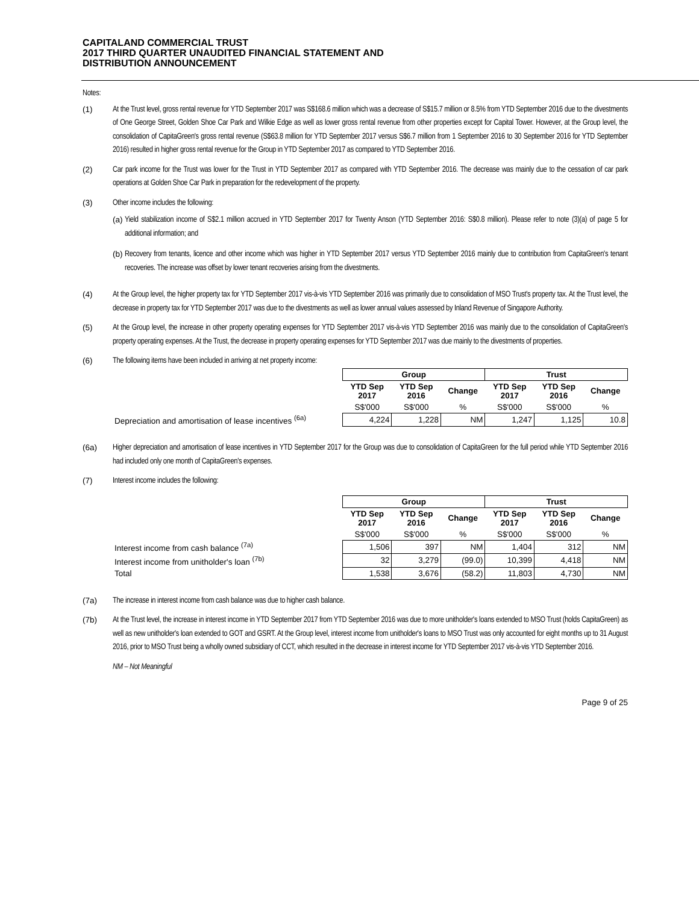CAPITALAND COMMERCIAL TRUST
2017 THIRD QUARTER UNAUDITED FINANCIAL STATEMENT AND
DISTRIBUTION ANNOUNCEMENT
Notes:
(1) At the Trust level, gross rental revenue for YTD September 2017 was S$168.6 million which was a decrease of S$15.7 million or 8.5% from YTD September 2016 due to the divestments of One George Street, Golden Shoe Car Park and Wilkie Edge as well as lower gross rental revenue from other properties except for Capital Tower. However, at the Group level, the consolidation of CapitaGreen's gross rental revenue (S$63.8 million for YTD September 2017 versus S$6.7 million from 1 September 2016 to 30 September 2016 for YTD September 2016) resulted in higher gross rental revenue for the Group in YTD September 2017 as compared to YTD September 2016.
(2) Car park income for the Trust was lower for the Trust in YTD September 2017 as compared with YTD September 2016. The decrease was mainly due to the cessation of car park operations at Golden Shoe Car Park in preparation for the redevelopment of the property.
(3) Other income includes the following:
(a)
Yield stabilization income of S$2.1 million accrued in YTD September 2017 for Twenty Anson (YTD September 2016: S$0.8 million). Please refer to note (3)(a) of page 5 for additional information; and
(b)
Recovery from tenants, licence and other income which was higher in YTD September 2017 versus YTD September 2016 mainly due to contribution from CapitaGreen's tenant recoveries. The increase was offset by lower tenant recoveries arising from the divestments.
(4) At the Group level, the higher property tax for YTD September 2017 vis-à-vis YTD September 2016 was primarily due to consolidation of MSO Trust's property tax. At the Trust level, the decrease in property tax for YTD September 2017 was due to the divestments as well as lower annual values assessed by Inland Revenue of Singapore Authority.
(5) At the Group level, the increase in other property operating expenses for YTD September 2017 vis-à-vis YTD September 2016 was mainly due to the consolidation of CapitaGreen's property operating expenses. At the Trust, the decrease in property operating expenses for YTD September 2017 was due mainly to the divestments of properties.
(6) The following items have been included in arriving at net property income:
| | Group | | | Trust | | |
| --- | --- | --- | --- | --- | --- | --- |
| | YTD Sep 2017 | YTD Sep 2016 | Change | YTD Sep 2017 | YTD Sep 2016 | Change |
| | S$'000 | S$'000 | % | S$'000 | S$'000 | % |
| Depreciation and amortisation of lease incentives <sup>(6a)</sup> | 4,224 | 1,228 | NM | 1,247 | 1,125 | 10.8 |
(6a) Higher depreciation and amortisation of lease incentives in YTD September 2017 for the Group was due to consolidation of CapitaGreen for the full period while YTD September 2016 had included only one month of CapitaGreen's expenses.
(7) Interest income includes the following:
| | Group | | | Trust | | |
| --- | --- | --- | --- | --- | --- | --- |
| | YTD Sep 2017 | YTD Sep 2016 | Change | YTD Sep 2017 | YTD Sep 2016 | Change |
| | S$'000 | S$'000 | % | S$'000 | S$'000 | % |
| Interest income from cash balance <sup>(7a)</sup> | 1,506 | 397 | NM | 1,404 | 312 | NM |
| Interest income from unitholder's loan <sup>(7b)</sup> | 32 | 3,279 | (99.0) | 10,399 | 4,418 | NM |
| Total | 1,538 | 3,676 | (58.2) | 11,803 | 4,730 | NM |
(7a) The increase in interest income from cash balance was due to higher cash balance.
(7b) At the Trust level, the increase in interest income in YTD September 2017 from YTD September 2016 was due to more unitholder's loans extended to MSO Trust (holds CapitaGreen) as well as new unitholder's loan extended to GOT and GSRT. At the Group level, interest income from unitholder's loans to MSO Trust was only accounted for eight months up to 31 August 2016, prior to MSO Trust being a wholly owned subsidiary of CCT, which resulted in the decrease in interest income for YTD September 2017 vis-à-vis YTD September 2016.
NM – Not Meaningful
Page 9 of 25